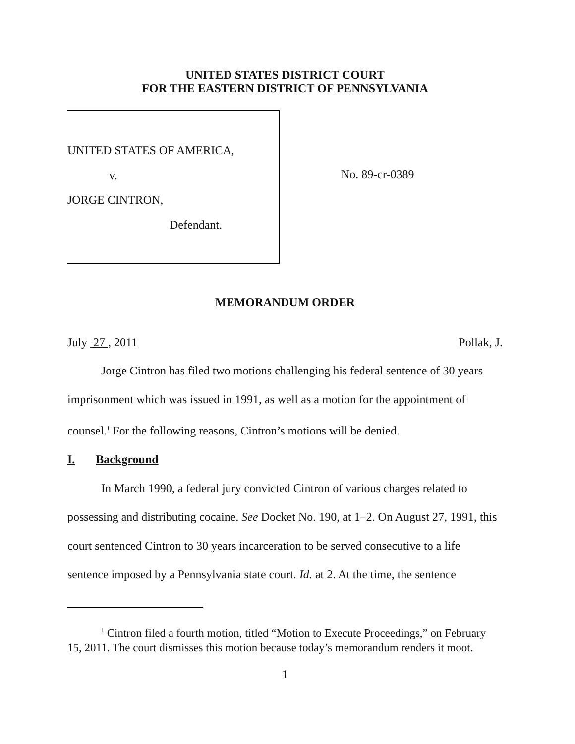UNITED STATES DISTRICT COURT
FOR THE EASTERN DISTRICT OF PENNSYLVANIA
UNITED STATES OF AMERICA,
v.
JORGE CINTRON,
Defendant.
No. 89-cr-0389
MEMORANDUM ORDER
July 27 , 2011 Pollak, J.
Jorge Cintron has filed two motions challenging his federal sentence of 30 years imprisonment which was issued in 1991, as well as a motion for the appointment of counsel.<sup>1</sup> For the following reasons, Cintron’s motions will be denied.
I. Background
In March 1990, a federal jury convicted Cintron of various charges related to possessing and distributing cocaine. See Docket No. 190, at 1–2. On August 27, 1991, this court sentenced Cintron to 30 years incarceration to be served consecutive to a life sentence imposed by a Pennsylvania state court. Id. at 2. At the time, the sentence
<sup>1</sup> Cintron filed a fourth motion, titled “Motion to Execute Proceedings,” on February 15, 2011. The court dismisses this motion because today’s memorandum renders it moot.
1